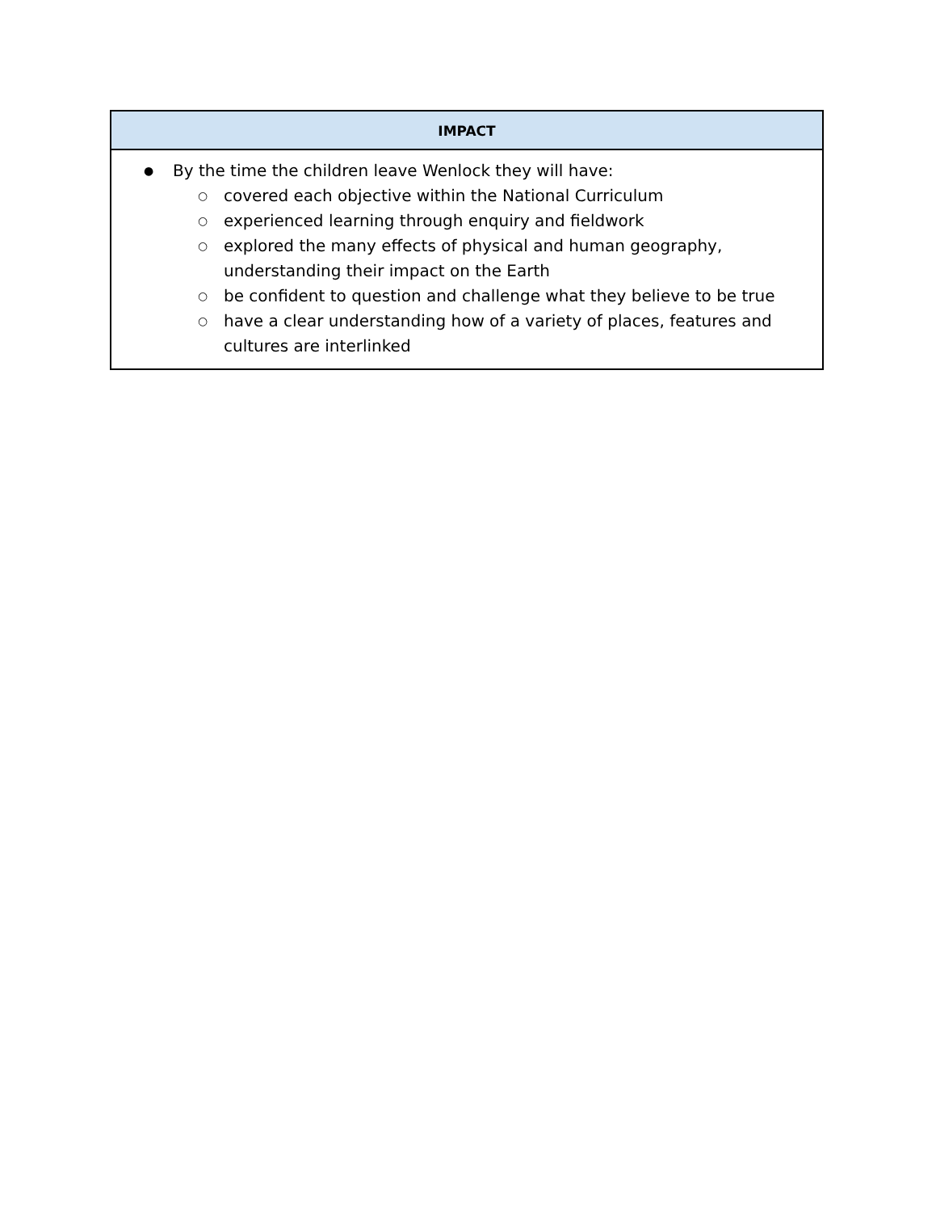| IMPACT |
| --- |
| ● By the time the children leave Wenlock they will have: ○ covered each objective within the National Curriculum ○ experienced learning through enquiry and fieldwork ○ explored the many effects of physical and human geography, understanding their impact on the Earth ○ be confident to question and challenge what they believe to be true ○ have a clear understanding how of a variety of places, features and cultures are interlinked |